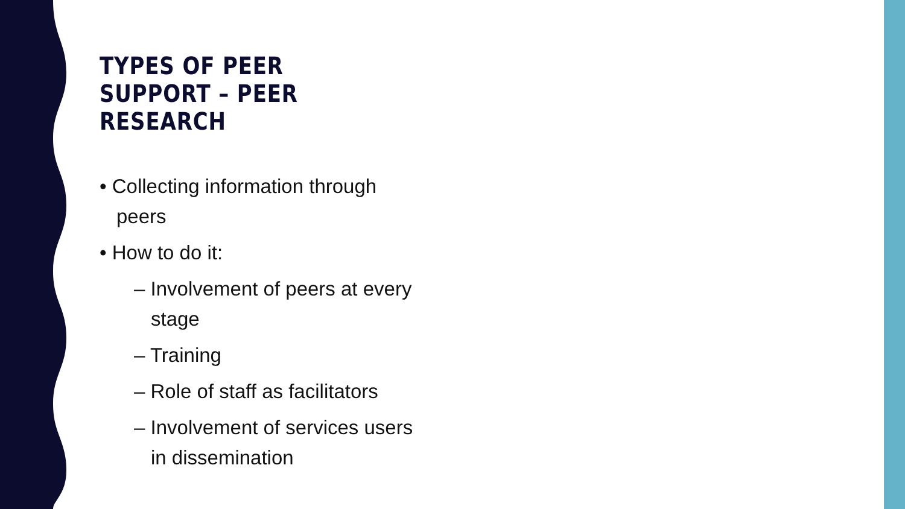TYPES OF PEER SUPPORT – PEER RESEARCH
• Collecting information through peers
• How to do it:
– Involvement of peers at every stage
– Training
– Role of staff as facilitators
– Involvement of services users in dissemination